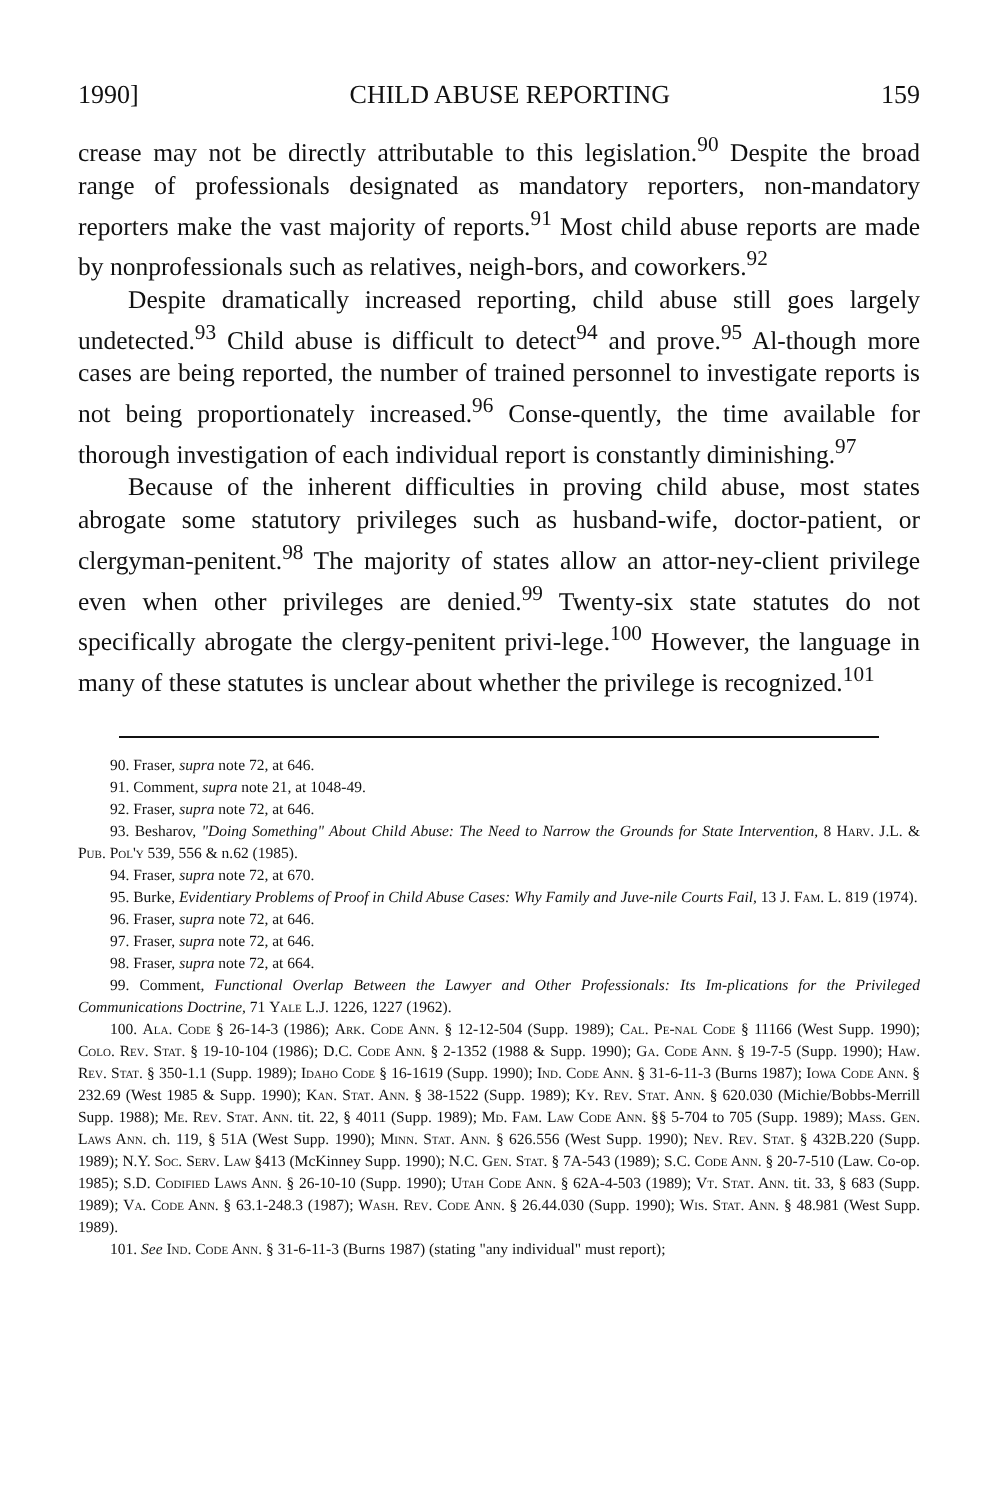1990] CHILD ABUSE REPORTING 159
crease may not be directly attributable to this legislation.<sup>90</sup> Despite the broad range of professionals designated as mandatory reporters, non-mandatory reporters make the vast majority of reports.<sup>91</sup> Most child abuse reports are made by nonprofessionals such as relatives, neigh-bors, and coworkers.<sup>92</sup>
Despite dramatically increased reporting, child abuse still goes largely undetected.<sup>93</sup> Child abuse is difficult to detect<sup>94</sup> and prove.<sup>95</sup> Al-though more cases are being reported, the number of trained personnel to investigate reports is not being proportionately increased.<sup>96</sup> Conse-quently, the time available for thorough investigation of each individual report is constantly diminishing.<sup>97</sup>
Because of the inherent difficulties in proving child abuse, most states abrogate some statutory privileges such as husband-wife, doctor-patient, or clergyman-penitent.<sup>98</sup> The majority of states allow an attor-ney-client privilege even when other privileges are denied.<sup>99</sup> Twenty-six state statutes do not specifically abrogate the clergy-penitent privi-lege.<sup>100</sup> However, the language in many of these statutes is unclear about whether the privilege is recognized.<sup>101</sup>
90. Fraser, supra note 72, at 646.
91. Comment, supra note 21, at 1048-49.
92. Fraser, supra note 72, at 646.
93. Besharov, "Doing Something" About Child Abuse: The Need to Narrow the Grounds for State Intervention, 8 Harv. J.L. & Pub. Pol'y 539, 556 & n.62 (1985).
94. Fraser, supra note 72, at 670.
95. Burke, Evidentiary Problems of Proof in Child Abuse Cases: Why Family and Juve-nile Courts Fail, 13 J. Fam. L. 819 (1974).
96. Fraser, supra note 72, at 646.
97. Fraser, supra note 72, at 646.
98. Fraser, supra note 72, at 664.
99. Comment, Functional Overlap Between the Lawyer and Other Professionals: Its Im-plications for the Privileged Communications Doctrine, 71 Yale L.J. 1226, 1227 (1962).
100. Ala. Code § 26-14-3 (1986); Ark. Code Ann. § 12-12-504 (Supp. 1989); Cal. Pe-nal Code § 11166 (West Supp. 1990); Colo. Rev. Stat. § 19-10-104 (1986); D.C. Code Ann. § 2-1352 (1988 & Supp. 1990); Ga. Code Ann. § 19-7-5 (Supp. 1990); Haw. Rev. Stat. § 350-1.1 (Supp. 1989); Idaho Code § 16-1619 (Supp. 1990); Ind. Code Ann. § 31-6-11-3 (Burns 1987); Iowa Code Ann. § 232.69 (West 1985 & Supp. 1990); Kan. Stat. Ann. § 38-1522 (Supp. 1989); Ky. Rev. Stat. Ann. § 620.030 (Michie/Bobbs-Merrill Supp. 1988); Me. Rev. Stat. Ann. tit. 22, § 4011 (Supp. 1989); Md. Fam. Law Code Ann. §§ 5-704 to 705 (Supp. 1989); Mass. Gen. Laws Ann. ch. 119, § 51A (West Supp. 1990); Minn. Stat. Ann. § 626.556 (West Supp. 1990); Nev. Rev. Stat. § 432B.220 (Supp. 1989); N.Y. Soc. Serv. Law §413 (McKinney Supp. 1990); N.C. Gen. Stat. § 7A-543 (1989); S.C. Code Ann. § 20-7-510 (Law. Co-op. 1985); S.D. Codified Laws Ann. § 26-10-10 (Supp. 1990); Utah Code Ann. § 62A-4-503 (1989); Vt. Stat. Ann. tit. 33, § 683 (Supp. 1989); Va. Code Ann. § 63.1-248.3 (1987); Wash. Rev. Code Ann. § 26.44.030 (Supp. 1990); Wis. Stat. Ann. § 48.981 (West Supp. 1989).
101. See Ind. Code Ann. § 31-6-11-3 (Burns 1987) (stating "any individual" must report);